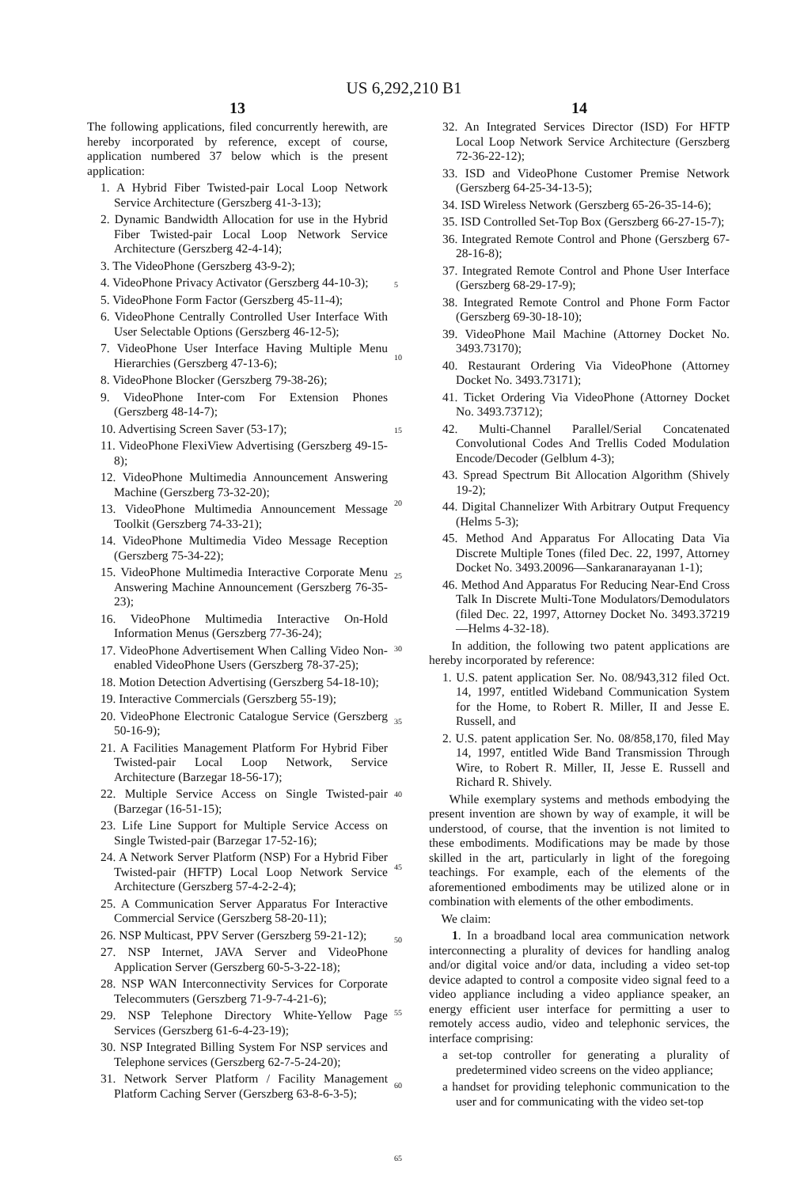US 6,292,210 B1
13
The following applications, filed concurrently herewith, are hereby incorporated by reference, except of course, application numbered 37 below which is the present application:
1. A Hybrid Fiber Twisted-pair Local Loop Network Service Architecture (Gerszberg 41-3-13);
2. Dynamic Bandwidth Allocation for use in the Hybrid Fiber Twisted-pair Local Loop Network Service Architecture (Gerszberg 42-4-14);
3. The VideoPhone (Gerszberg 43-9-2);
4. VideoPhone Privacy Activator (Gerszberg 44-10-3);
5. VideoPhone Form Factor (Gerszberg 45-11-4);
6. VideoPhone Centrally Controlled User Interface With User Selectable Options (Gerszberg 46-12-5);
7. VideoPhone User Interface Having Multiple Menu Hierarchies (Gerszberg 47-13-6);
8. VideoPhone Blocker (Gerszberg 79-38-26);
9. VideoPhone Inter-com For Extension Phones (Gerszberg 48-14-7);
10. Advertising Screen Saver (53-17);
11. VideoPhone FlexiView Advertising (Gerszberg 49-15-8);
12. VideoPhone Multimedia Announcement Answering Machine (Gerszberg 73-32-20);
13. VideoPhone Multimedia Announcement Message Toolkit (Gerszberg 74-33-21);
14. VideoPhone Multimedia Video Message Reception (Gerszberg 75-34-22);
15. VideoPhone Multimedia Interactive Corporate Menu Answering Machine Announcement (Gerszberg 76-35-23);
16. VideoPhone Multimedia Interactive On-Hold Information Menus (Gerszberg 77-36-24);
17. VideoPhone Advertisement When Calling Video Non-enabled VideoPhone Users (Gerszberg 78-37-25);
18. Motion Detection Advertising (Gerszberg 54-18-10);
19. Interactive Commercials (Gerszberg 55-19);
20. VideoPhone Electronic Catalogue Service (Gerszberg 50-16-9);
21. A Facilities Management Platform For Hybrid Fiber Twisted-pair Local Loop Network, Service Architecture (Barzegar 18-56-17);
22. Multiple Service Access on Single Twisted-pair (Barzegar (16-51-15);
23. Life Line Support for Multiple Service Access on Single Twisted-pair (Barzegar 17-52-16);
24. A Network Server Platform (NSP) For a Hybrid Fiber Twisted-pair (HFTP) Local Loop Network Service Architecture (Gerszberg 57-4-2-2-4);
25. A Communication Server Apparatus For Interactive Commercial Service (Gerszberg 58-20-11);
26. NSP Multicast, PPV Server (Gerszberg 59-21-12);
27. NSP Internet, JAVA Server and VideoPhone Application Server (Gerszberg 60-5-3-22-18);
28. NSP WAN Interconnectivity Services for Corporate Telecommuters (Gerszberg 71-9-7-4-21-6);
29. NSP Telephone Directory White-Yellow Page Services (Gerszberg 61-6-4-23-19);
30. NSP Integrated Billing System For NSP services and Telephone services (Gerszberg 62-7-5-24-20);
31. Network Server Platform / Facility Management Platform Caching Server (Gerszberg 63-8-6-3-5);
5
10
15
20
25
30
35
40
45
50
55
60
65
14
32. An Integrated Services Director (ISD) For HFTP Local Loop Network Service Architecture (Gerszberg 72-36-22-12);
33. ISD and VideoPhone Customer Premise Network (Gerszberg 64-25-34-13-5);
34. ISD Wireless Network (Gerszberg 65-26-35-14-6);
35. ISD Controlled Set-Top Box (Gerszberg 66-27-15-7);
36. Integrated Remote Control and Phone (Gerszberg 67-28-16-8);
37. Integrated Remote Control and Phone User Interface (Gerszberg 68-29-17-9);
38. Integrated Remote Control and Phone Form Factor (Gerszberg 69-30-18-10);
39. VideoPhone Mail Machine (Attorney Docket No. 3493.73170);
40. Restaurant Ordering Via VideoPhone (Attorney Docket No. 3493.73171);
41. Ticket Ordering Via VideoPhone (Attorney Docket No. 3493.73712);
42. Multi-Channel Parallel/Serial Concatenated Convolutional Codes And Trellis Coded Modulation Encode/Decoder (Gelblum 4-3);
43. Spread Spectrum Bit Allocation Algorithm (Shively 19-2);
44. Digital Channelizer With Arbitrary Output Frequency (Helms 5-3);
45. Method And Apparatus For Allocating Data Via Discrete Multiple Tones (filed Dec. 22, 1997, Attorney Docket No. 3493.20096—Sankaranarayanan 1-1);
46. Method And Apparatus For Reducing Near-End Cross Talk In Discrete Multi-Tone Modulators/Demodulators (filed Dec. 22, 1997, Attorney Docket No. 3493.37219—Helms 4-32-18).
In addition, the following two patent applications are hereby incorporated by reference:
1. U.S. patent application Ser. No. 08/943,312 filed Oct. 14, 1997, entitled Wideband Communication System for the Home, to Robert R. Miller, II and Jesse E. Russell, and
2. U.S. patent application Ser. No. 08/858,170, filed May 14, 1997, entitled Wide Band Transmission Through Wire, to Robert R. Miller, II, Jesse E. Russell and Richard R. Shively.
While exemplary systems and methods embodying the present invention are shown by way of example, it will be understood, of course, that the invention is not limited to these embodiments. Modifications may be made by those skilled in the art, particularly in light of the foregoing teachings. For example, each of the elements of the aforementioned embodiments may be utilized alone or in combination with elements of the other embodiments.
We claim:
1. In a broadband local area communication network interconnecting a plurality of devices for handling analog and/or digital voice and/or data, including a video set-top device adapted to control a composite video signal feed to a video appliance including a video appliance speaker, an energy efficient user interface for permitting a user to remotely access audio, video and telephonic services, the interface comprising:
a set-top controller for generating a plurality of predetermined video screens on the video appliance;
a handset for providing telephonic communication to the user and for communicating with the video set-top